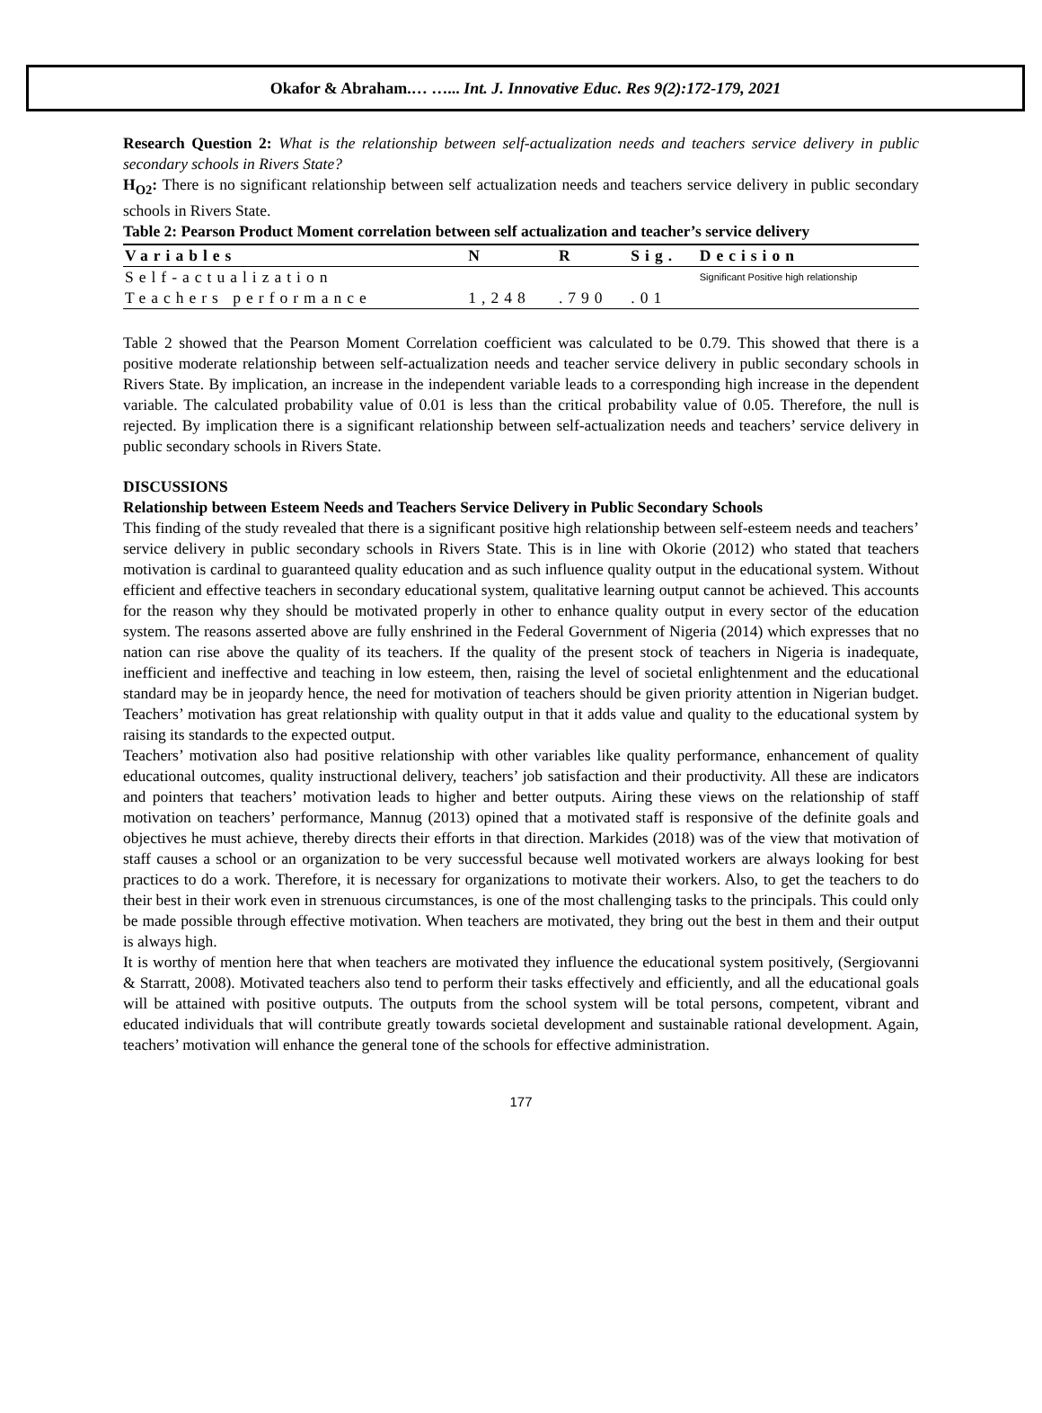Okafor & Abraham.… …... Int. J. Innovative Educ. Res 9(2):172-179, 2021
Research Question 2: What is the relationship between self-actualization needs and teachers service delivery in public secondary schools in Rivers State?
H<sub>O2</sub>: There is no significant relationship between self actualization needs and teachers service delivery in public secondary schools in Rivers State.
Table 2: Pearson Product Moment correlation between self actualization and teacher’s service delivery
| Variables | N | R | Sig. | Decision |
| --- | --- | --- | --- | --- |
| Self-actualization | | | | Significant Positive high relationship |
| Teachers performance | 1,248 | .790 | .01 | |
Table 2 showed that the Pearson Moment Correlation coefficient was calculated to be 0.79. This showed that there is a positive moderate relationship between self-actualization needs and teacher service delivery in public secondary schools in Rivers State. By implication, an increase in the independent variable leads to a corresponding high increase in the dependent variable. The calculated probability value of 0.01 is less than the critical probability value of 0.05. Therefore, the null is rejected. By implication there is a significant relationship between self-actualization needs and teachers’ service delivery in public secondary schools in Rivers State.
DISCUSSIONS
Relationship between Esteem Needs and Teachers Service Delivery in Public Secondary Schools
This finding of the study revealed that there is a significant positive high relationship between self-esteem needs and teachers’ service delivery in public secondary schools in Rivers State. This is in line with Okorie (2012) who stated that teachers motivation is cardinal to guaranteed quality education and as such influence quality output in the educational system. Without efficient and effective teachers in secondary educational system, qualitative learning output cannot be achieved. This accounts for the reason why they should be motivated properly in other to enhance quality output in every sector of the education system. The reasons asserted above are fully enshrined in the Federal Government of Nigeria (2014) which expresses that no nation can rise above the quality of its teachers. If the quality of the present stock of teachers in Nigeria is inadequate, inefficient and ineffective and teaching in low esteem, then, raising the level of societal enlightenment and the educational standard may be in jeopardy hence, the need for motivation of teachers should be given priority attention in Nigerian budget. Teachers’ motivation has great relationship with quality output in that it adds value and quality to the educational system by raising its standards to the expected output.
Teachers’ motivation also had positive relationship with other variables like quality performance, enhancement of quality educational outcomes, quality instructional delivery, teachers’ job satisfaction and their productivity. All these are indicators and pointers that teachers’ motivation leads to higher and better outputs. Airing these views on the relationship of staff motivation on teachers’ performance, Mannug (2013) opined that a motivated staff is responsive of the definite goals and objectives he must achieve, thereby directs their efforts in that direction. Markides (2018) was of the view that motivation of staff causes a school or an organization to be very successful because well motivated workers are always looking for best practices to do a work. Therefore, it is necessary for organizations to motivate their workers. Also, to get the teachers to do their best in their work even in strenuous circumstances, is one of the most challenging tasks to the principals. This could only be made possible through effective motivation. When teachers are motivated, they bring out the best in them and their output is always high.
It is worthy of mention here that when teachers are motivated they influence the educational system positively, (Sergiovanni & Starratt, 2008). Motivated teachers also tend to perform their tasks effectively and efficiently, and all the educational goals will be attained with positive outputs. The outputs from the school system will be total persons, competent, vibrant and educated individuals that will contribute greatly towards societal development and sustainable rational development. Again, teachers’ motivation will enhance the general tone of the schools for effective administration.
177